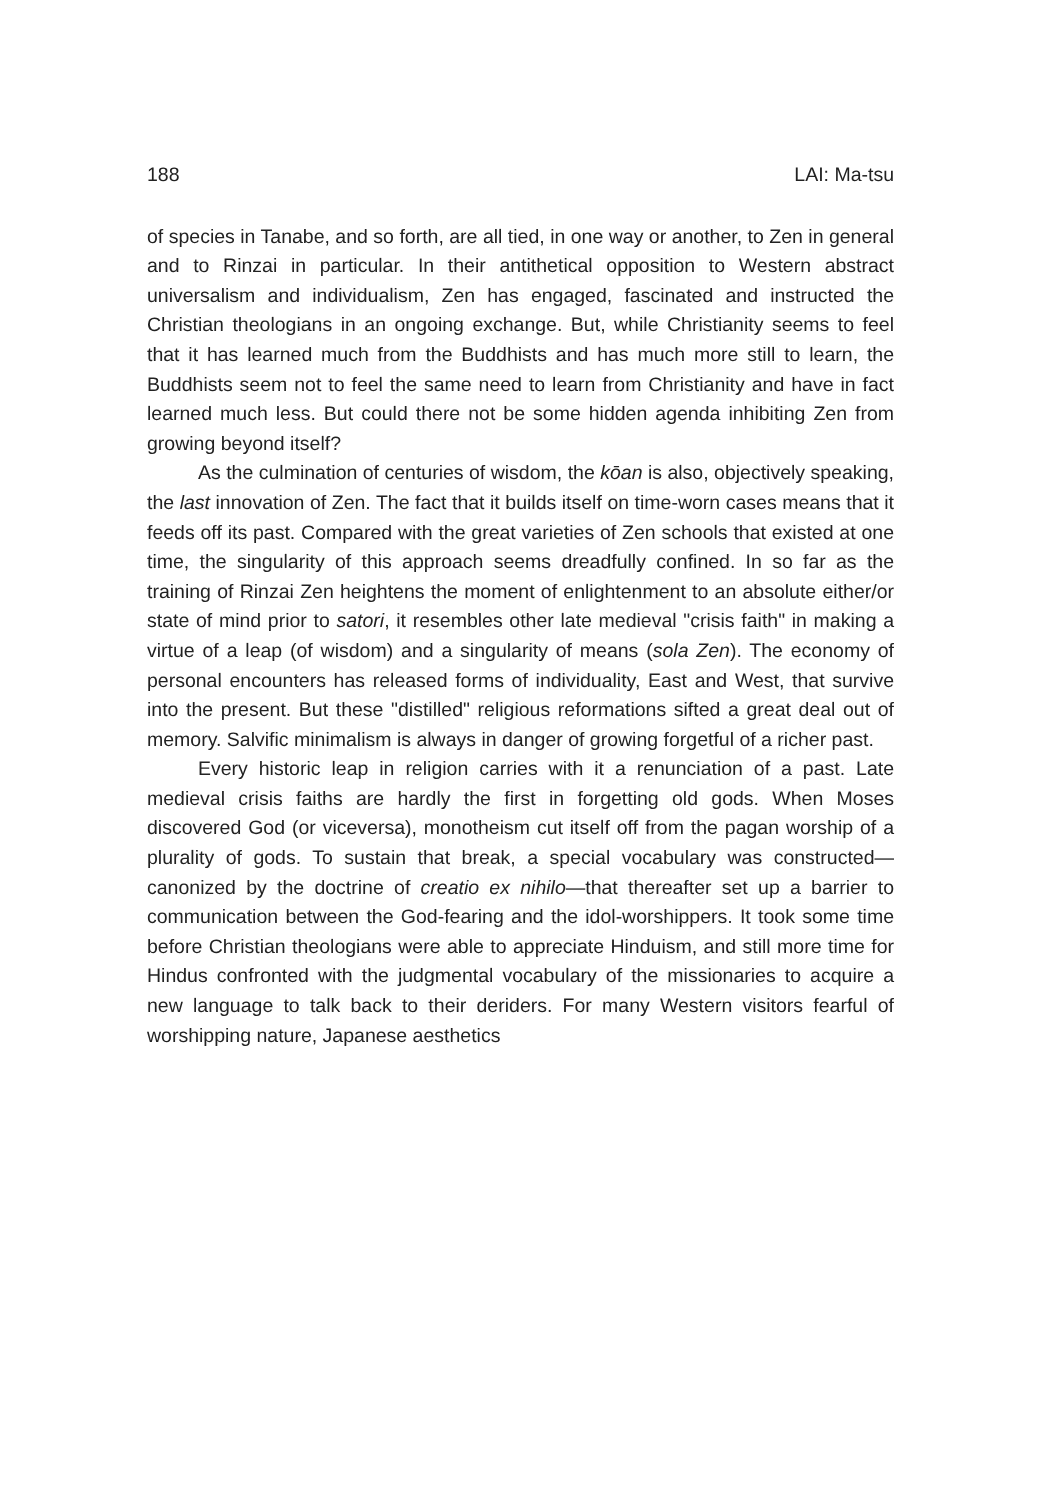188 LAI: Ma-tsu
of species in Tanabe, and so forth, are all tied, in one way or another, to Zen in general and to Rinzai in particular. In their antithetical opposition to Western abstract universalism and individualism, Zen has engaged, fascinated and instructed the Christian theologians in an ongoing exchange. But, while Christianity seems to feel that it has learned much from the Buddhists and has much more still to learn, the Buddhists seem not to feel the same need to learn from Christianity and have in fact learned much less. But could there not be some hidden agenda inhibiting Zen from growing beyond itself?
As the culmination of centuries of wisdom, the kōan is also, objectively speaking, the last innovation of Zen. The fact that it builds itself on time-worn cases means that it feeds off its past. Compared with the great varieties of Zen schools that existed at one time, the singularity of this approach seems dreadfully confined. In so far as the training of Rinzai Zen heightens the moment of enlightenment to an absolute either/or state of mind prior to satori, it resembles other late medieval "crisis faith" in making a virtue of a leap (of wisdom) and a singularity of means (sola Zen). The economy of personal encounters has released forms of individuality, East and West, that survive into the present. But these "distilled" religious reformations sifted a great deal out of memory. Salvific minimalism is always in danger of growing forgetful of a richer past.
Every historic leap in religion carries with it a renunciation of a past. Late medieval crisis faiths are hardly the first in forgetting old gods. When Moses discovered God (or viceversa), monotheism cut itself off from the pagan worship of a plurality of gods. To sustain that break, a special vocabulary was constructed—canonized by the doctrine of creatio ex nihilo—that thereafter set up a barrier to communication between the God-fearing and the idol-worshippers. It took some time before Christian theologians were able to appreciate Hinduism, and still more time for Hindus confronted with the judgmental vocabulary of the missionaries to acquire a new language to talk back to their deriders. For many Western visitors fearful of worshipping nature, Japanese aesthetics